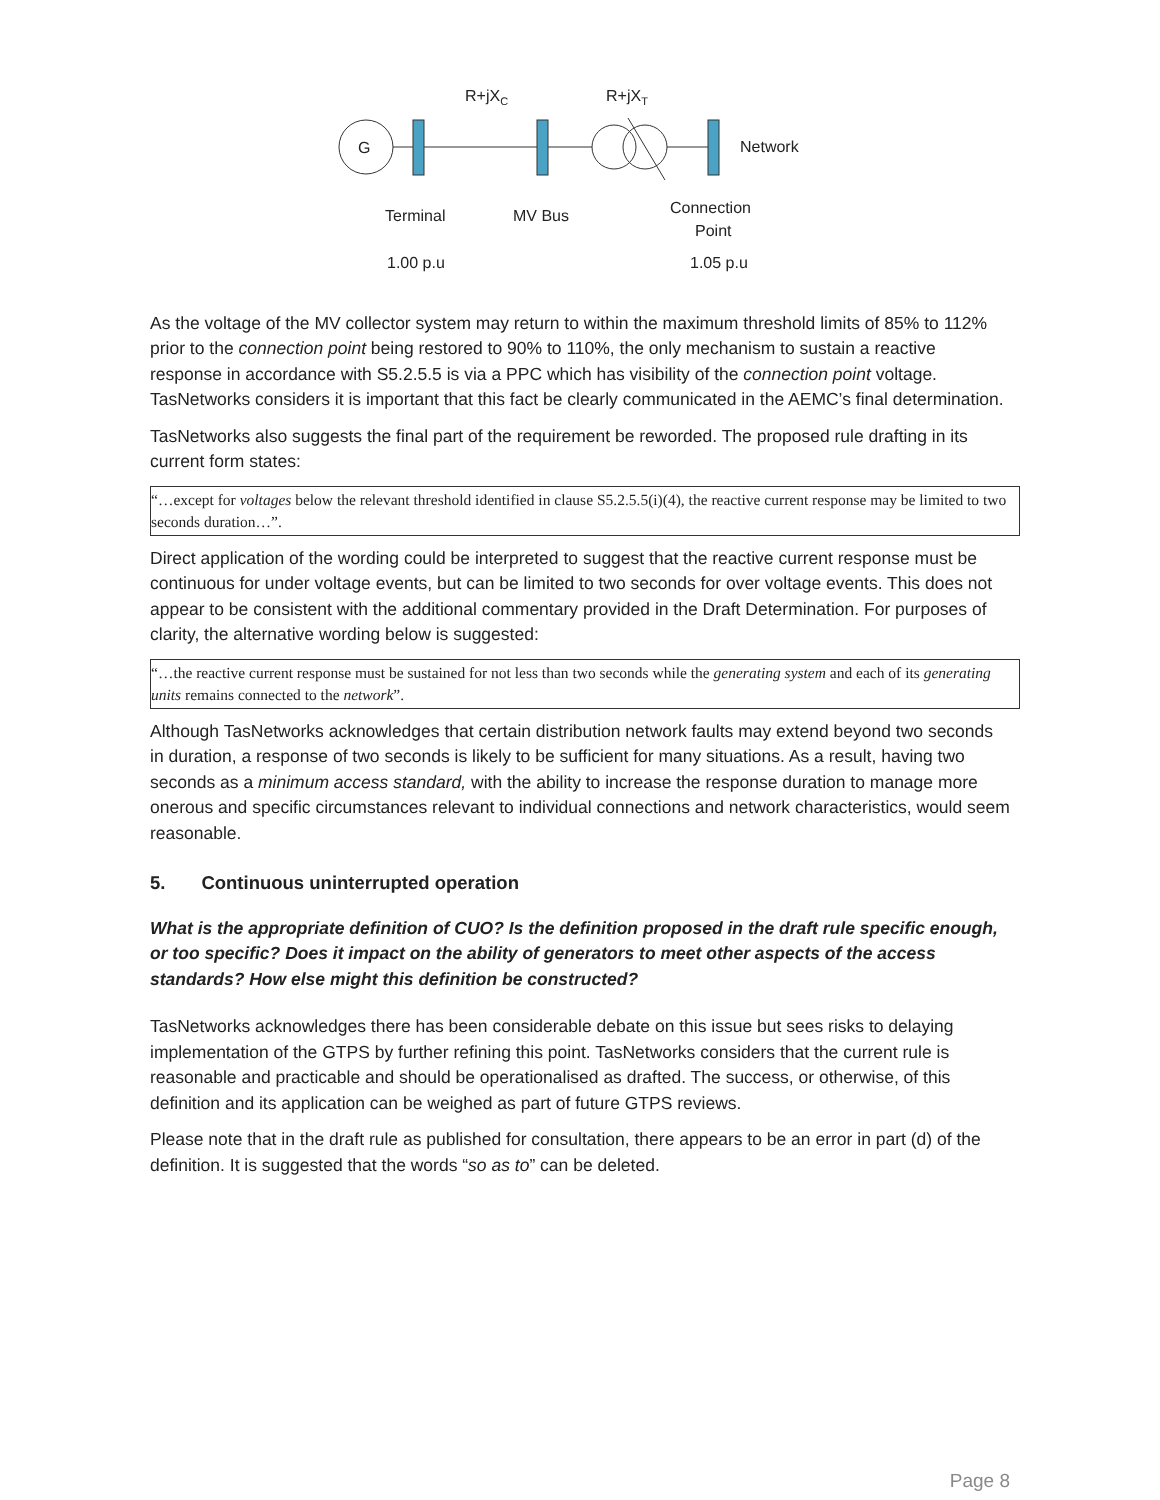G
R+jXC
R+jXT
Network
Terminal
MV Bus
Connection
Point
1.00 p.u
1.05 p.u
As the voltage of the MV collector system may return to within the maximum threshold limits of 85% to 112% prior to the connection point being restored to 90% to 110%, the only mechanism to sustain a reactive response in accordance with S5.2.5.5 is via a PPC which has visibility of the connection point voltage. TasNetworks considers it is important that this fact be clearly communicated in the AEMC’s final determination.
TasNetworks also suggests the final part of the requirement be reworded. The proposed rule drafting in its current form states:
“…except for voltages below the relevant threshold identified in clause S5.2.5.5(i)(4), the reactive current response may be limited to two seconds duration…”.
Direct application of the wording could be interpreted to suggest that the reactive current response must be continuous for under voltage events, but can be limited to two seconds for over voltage events. This does not appear to be consistent with the additional commentary provided in the Draft Determination. For purposes of clarity, the alternative wording below is suggested:
“…the reactive current response must be sustained for not less than two seconds while the generating system and each of its generating units remains connected to the network”.
Although TasNetworks acknowledges that certain distribution network faults may extend beyond two seconds in duration, a response of two seconds is likely to be sufficient for many situations. As a result, having two seconds as a minimum access standard, with the ability to increase the response duration to manage more onerous and specific circumstances relevant to individual connections and network characteristics, would seem reasonable.
5. Continuous uninterrupted operation
What is the appropriate definition of CUO? Is the definition proposed in the draft rule specific enough, or too specific? Does it impact on the ability of generators to meet other aspects of the access standards? How else might this definition be constructed?
TasNetworks acknowledges there has been considerable debate on this issue but sees risks to delaying implementation of the GTPS by further refining this point. TasNetworks considers that the current rule is reasonable and practicable and should be operationalised as drafted. The success, or otherwise, of this definition and its application can be weighed as part of future GTPS reviews.
Please note that in the draft rule as published for consultation, there appears to be an error in part (d) of the definition. It is suggested that the words “so as to” can be deleted.
Page 8